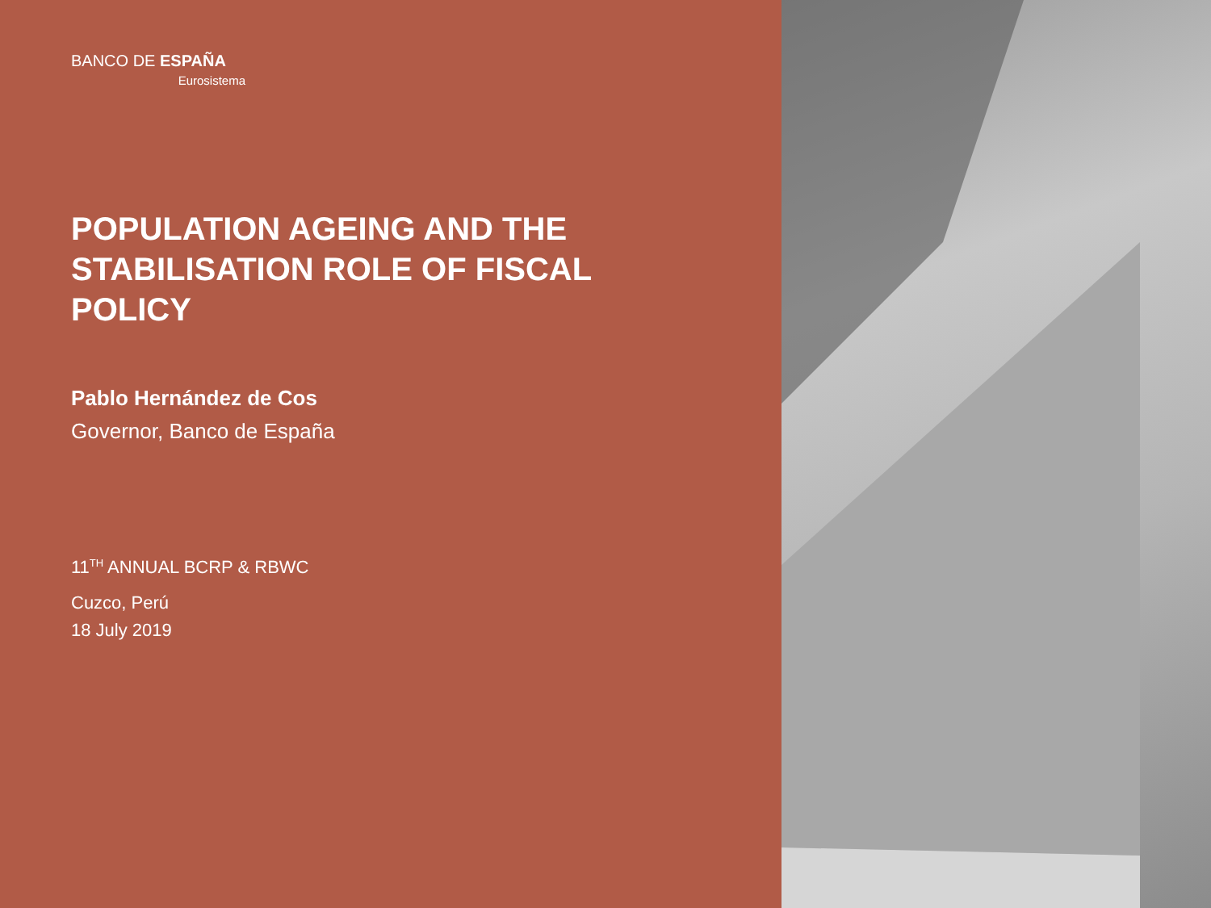BANCO DE ESPAÑA
Eurosistema
POPULATION AGEING AND THE STABILISATION ROLE OF FISCAL POLICY
Pablo Hernández de Cos
Governor, Banco de España
11<sup>TH</sup> ANNUAL BCRP & RBWC
Cuzco, Perú
18 July 2019